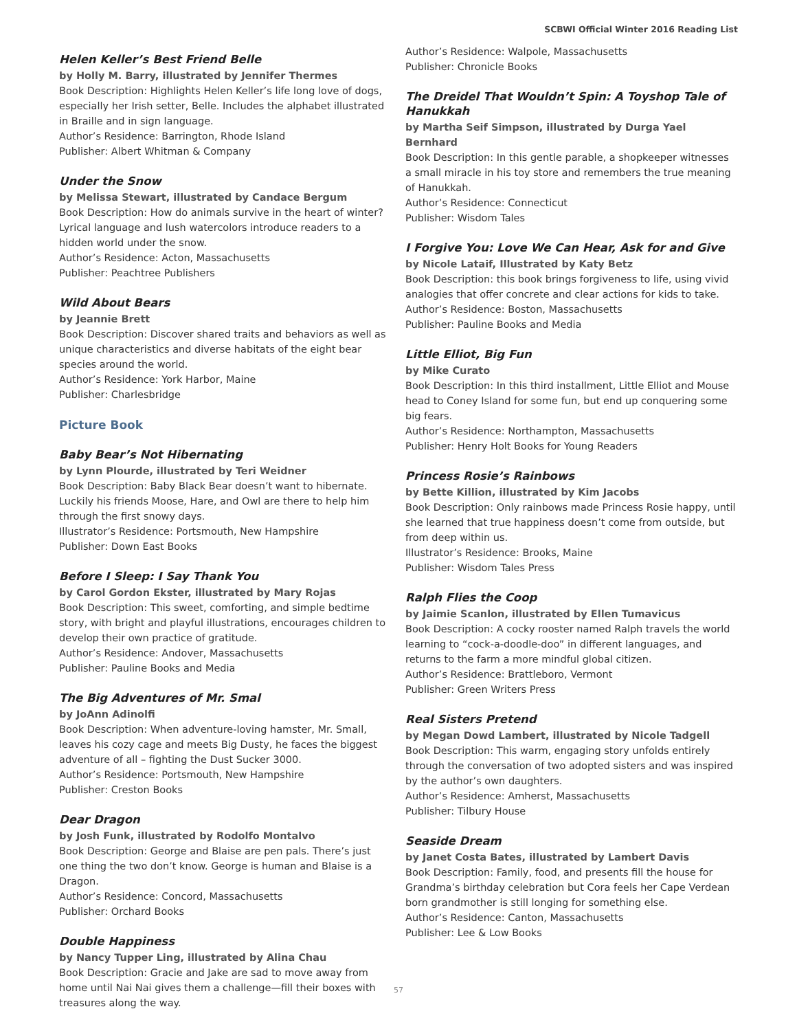SCBWI Official Winter 2016 Reading List
Helen Keller’s Best Friend Belle
by Holly M. Barry, illustrated by Jennifer Thermes
Book Description: Highlights Helen Keller’s life long love of dogs, especially her Irish setter, Belle. Includes the alphabet illustrated in Braille and in sign language.
Author’s Residence: Barrington, Rhode Island
Publisher: Albert Whitman & Company
Under the Snow
by Melissa Stewart, illustrated by Candace Bergum
Book Description: How do animals survive in the heart of winter? Lyrical language and lush watercolors introduce readers to a hidden world under the snow.
Author’s Residence: Acton, Massachusetts
Publisher: Peachtree Publishers
Wild About Bears
by Jeannie Brett
Book Description: Discover shared traits and behaviors as well as unique characteristics and diverse habitats of the eight bear species around the world.
Author’s Residence: York Harbor, Maine
Publisher: Charlesbridge
Picture Book
Baby Bear’s Not Hibernating
by Lynn Plourde, illustrated by Teri Weidner
Book Description: Baby Black Bear doesn’t want to hibernate. Luckily his friends Moose, Hare, and Owl are there to help him through the first snowy days.
Illustrator’s Residence: Portsmouth, New Hampshire
Publisher: Down East Books
Before I Sleep: I Say Thank You
by Carol Gordon Ekster, illustrated by Mary Rojas
Book Description: This sweet, comforting, and simple bedtime story, with bright and playful illustrations, encourages children to develop their own practice of gratitude.
Author’s Residence: Andover, Massachusetts
Publisher: Pauline Books and Media
The Big Adventures of Mr. Smal
by JoAnn Adinolfi
Book Description: When adventure-loving hamster, Mr. Small, leaves his cozy cage and meets Big Dusty, he faces the biggest adventure of all – fighting the Dust Sucker 3000.
Author’s Residence: Portsmouth, New Hampshire
Publisher: Creston Books
Dear Dragon
by Josh Funk, illustrated by Rodolfo Montalvo
Book Description: George and Blaise are pen pals. There’s just one thing the two don’t know. George is human and Blaise is a Dragon.
Author’s Residence: Concord, Massachusetts
Publisher: Orchard Books
Double Happiness
by Nancy Tupper Ling, illustrated by Alina Chau
Book Description: Gracie and Jake are sad to move away from home until Nai Nai gives them a challenge—fill their boxes with treasures along the way.
Author’s Residence: Walpole, Massachusetts
Publisher: Chronicle Books
The Dreidel That Wouldn’t Spin: A Toyshop Tale of Hanukkah
by Martha Seif Simpson, illustrated by Durga Yael Bernhard
Book Description: In this gentle parable, a shopkeeper witnesses a small miracle in his toy store and remembers the true meaning of Hanukkah.
Author’s Residence: Connecticut
Publisher: Wisdom Tales
I Forgive You: Love We Can Hear, Ask for and Give
by Nicole Lataif, Illustrated by Katy Betz
Book Description: this book brings forgiveness to life, using vivid analogies that offer concrete and clear actions for kids to take.
Author’s Residence: Boston, Massachusetts
Publisher: Pauline Books and Media
Little Elliot, Big Fun
by Mike Curato
Book Description: In this third installment, Little Elliot and Mouse head to Coney Island for some fun, but end up conquering some big fears.
Author’s Residence: Northampton, Massachusetts
Publisher: Henry Holt Books for Young Readers
Princess Rosie’s Rainbows
by Bette Killion, illustrated by Kim Jacobs
Book Description: Only rainbows made Princess Rosie happy, until she learned that true happiness doesn’t come from outside, but from deep within us.
Illustrator’s Residence: Brooks, Maine
Publisher: Wisdom Tales Press
Ralph Flies the Coop
by Jaimie Scanlon, illustrated by Ellen Tumavicus
Book Description: A cocky rooster named Ralph travels the world learning to “cock-a-doodle-doo” in different languages, and returns to the farm a more mindful global citizen.
Author’s Residence: Brattleboro, Vermont
Publisher: Green Writers Press
Real Sisters Pretend
by Megan Dowd Lambert, illustrated by Nicole Tadgell
Book Description: This warm, engaging story unfolds entirely through the conversation of two adopted sisters and was inspired by the author’s own daughters.
Author’s Residence: Amherst, Massachusetts
Publisher: Tilbury House
Seaside Dream
by Janet Costa Bates, illustrated by Lambert Davis
Book Description: Family, food, and presents fill the house for Grandma’s birthday celebration but Cora feels her Cape Verdean born grandmother is still longing for something else.
Author’s Residence: Canton, Massachusetts
Publisher: Lee & Low Books
57